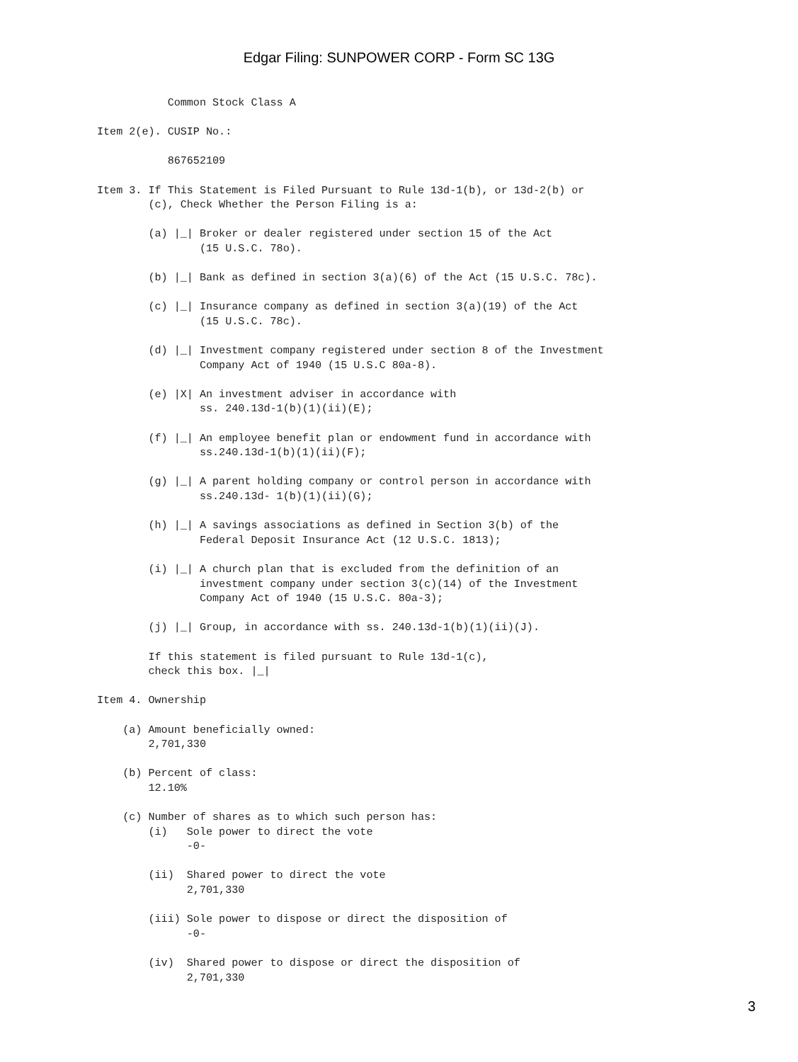Edgar Filing: SUNPOWER CORP - Form SC 13G
           Common Stock Class A

Item 2(e). CUSIP No.:

           867652109

Item 3. If This Statement is Filed Pursuant to Rule 13d-1(b), or 13d-2(b) or
        (c), Check Whether the Person Filing is a:

        (a) |_| Broker or dealer registered under section 15 of the Act
                (15 U.S.C. 78o).

        (b) |_| Bank as defined in section 3(a)(6) of the Act (15 U.S.C. 78c).

        (c) |_| Insurance company as defined in section 3(a)(19) of the Act
                (15 U.S.C. 78c).

        (d) |_| Investment company registered under section 8 of the Investment
                Company Act of 1940 (15 U.S.C 80a-8).

        (e) |X| An investment adviser in accordance with
                ss. 240.13d-1(b)(1)(ii)(E);

        (f) |_| An employee benefit plan or endowment fund in accordance with
                ss.240.13d-1(b)(1)(ii)(F);

        (g) |_| A parent holding company or control person in accordance with
                ss.240.13d- 1(b)(1)(ii)(G);

        (h) |_| A savings associations as defined in Section 3(b) of the
                Federal Deposit Insurance Act (12 U.S.C. 1813);

        (i) |_| A church plan that is excluded from the definition of an
                investment company under section 3(c)(14) of the Investment
                Company Act of 1940 (15 U.S.C. 80a-3);

        (j) |_| Group, in accordance with ss. 240.13d-1(b)(1)(ii)(J).

        If this statement is filed pursuant to Rule 13d-1(c),
        check this box. |_|

Item 4. Ownership

    (a) Amount beneficially owned:
        2,701,330

    (b) Percent of class:
        12.10%

    (c) Number of shares as to which such person has:
        (i)   Sole power to direct the vote
              -0-

        (ii)  Shared power to direct the vote
              2,701,330

        (iii) Sole power to dispose or direct the disposition of
              -0-

        (iv)  Shared power to dispose or direct the disposition of
              2,701,330
3